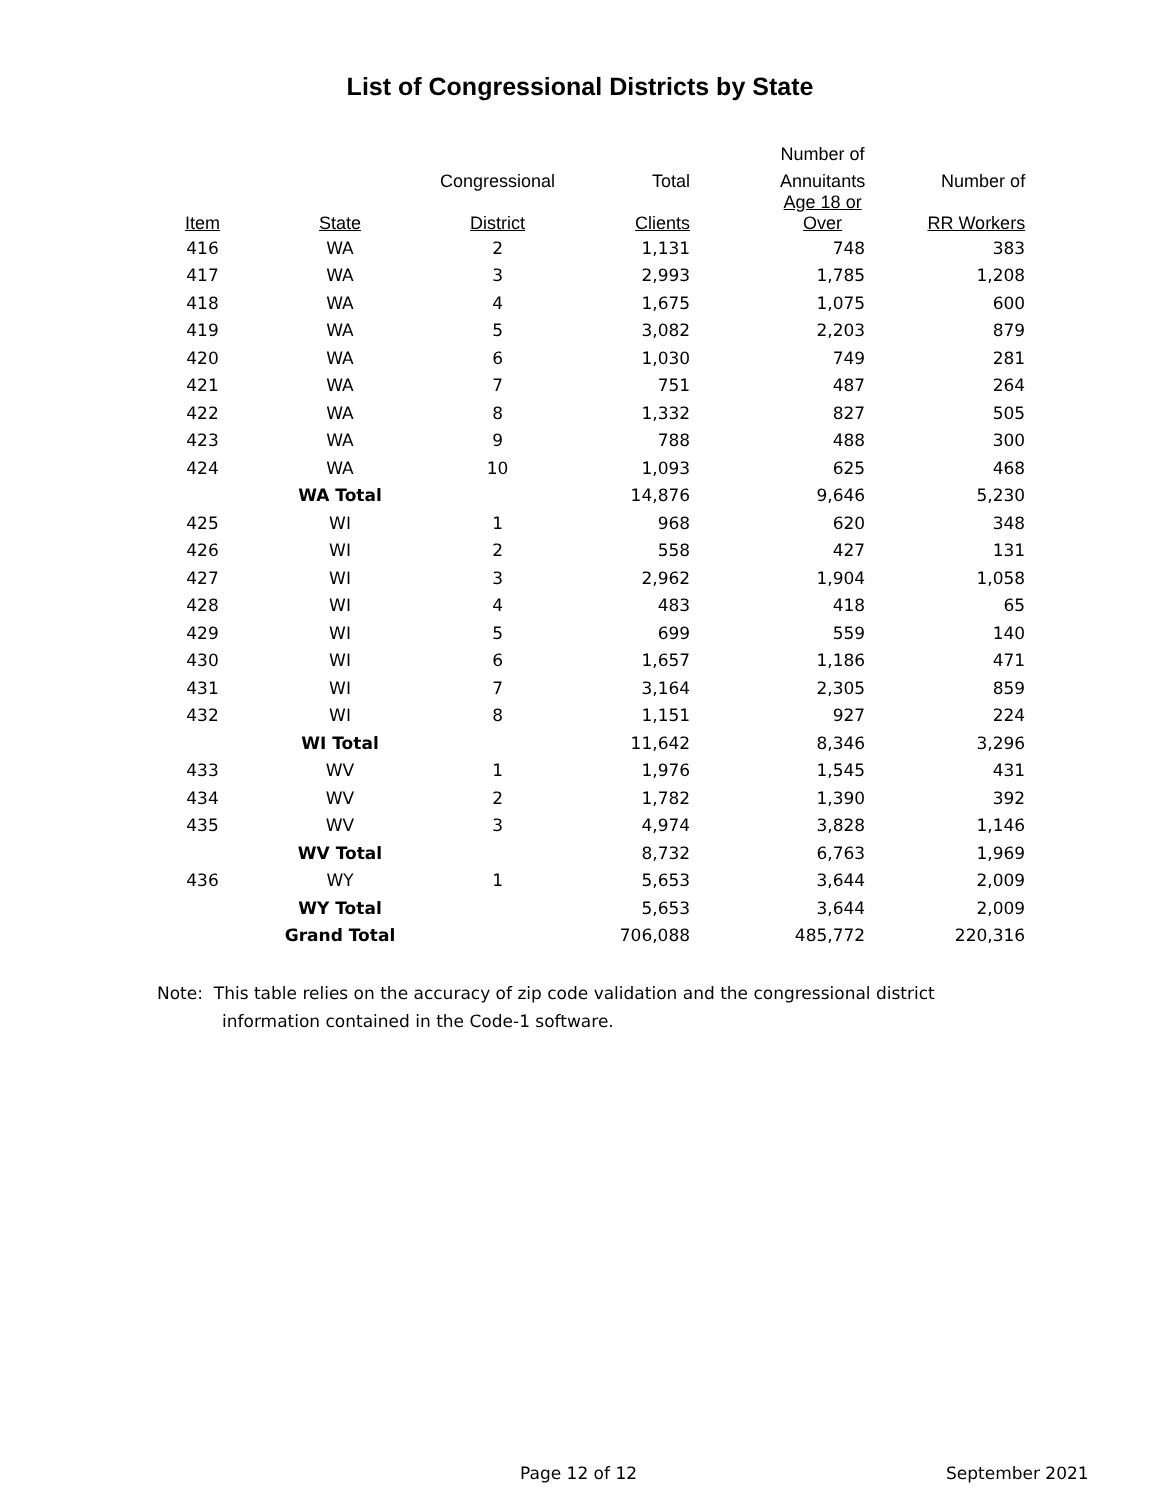List of Congressional Districts by State
| | | | | Number of | |
| --- | --- | --- | --- | --- | --- |
| | | Congressional | Total | Annuitants | Number of |
| Item | State | District | Clients | Age 18 or Over | RR Workers |
| 416 | WA | 2 | 1,131 | 748 | 383 |
| 417 | WA | 3 | 2,993 | 1,785 | 1,208 |
| 418 | WA | 4 | 1,675 | 1,075 | 600 |
| 419 | WA | 5 | 3,082 | 2,203 | 879 |
| 420 | WA | 6 | 1,030 | 749 | 281 |
| 421 | WA | 7 | 751 | 487 | 264 |
| 422 | WA | 8 | 1,332 | 827 | 505 |
| 423 | WA | 9 | 788 | 488 | 300 |
| 424 | WA | 10 | 1,093 | 625 | 468 |
| | WA Total | | 14,876 | 9,646 | 5,230 |
| 425 | WI | 1 | 968 | 620 | 348 |
| 426 | WI | 2 | 558 | 427 | 131 |
| 427 | WI | 3 | 2,962 | 1,904 | 1,058 |
| 428 | WI | 4 | 483 | 418 | 65 |
| 429 | WI | 5 | 699 | 559 | 140 |
| 430 | WI | 6 | 1,657 | 1,186 | 471 |
| 431 | WI | 7 | 3,164 | 2,305 | 859 |
| 432 | WI | 8 | 1,151 | 927 | 224 |
| | WI Total | | 11,642 | 8,346 | 3,296 |
| 433 | WV | 1 | 1,976 | 1,545 | 431 |
| 434 | WV | 2 | 1,782 | 1,390 | 392 |
| 435 | WV | 3 | 4,974 | 3,828 | 1,146 |
| | WV Total | | 8,732 | 6,763 | 1,969 |
| 436 | WY | 1 | 5,653 | 3,644 | 2,009 |
| | WY Total | | 5,653 | 3,644 | 2,009 |
| | Grand Total | | 706,088 | 485,772 | 220,316 |
Note: This table relies on the accuracy of zip code validation and the congressional district
information contained in the Code-1 software.
Page 12 of 12 September 2021